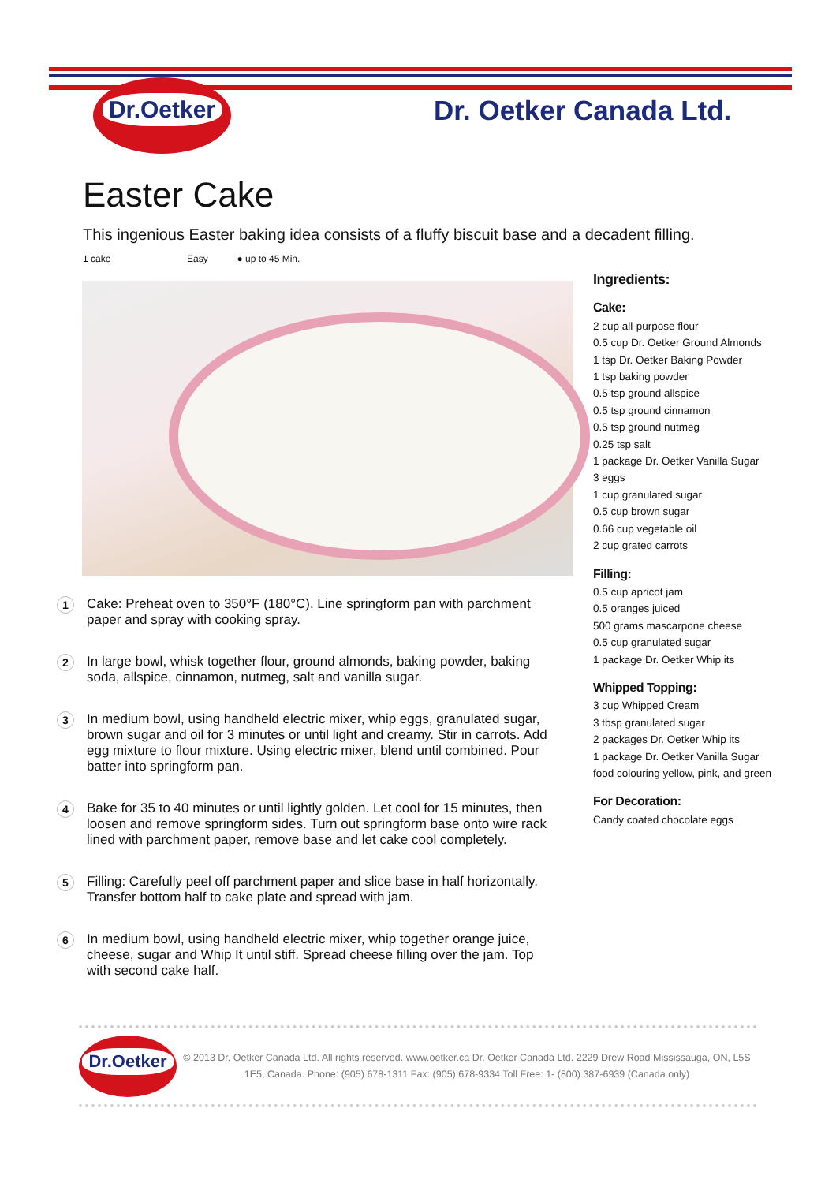Dr.Oetker
Dr. Oetker Canada Ltd.
Easter Cake
This ingenious Easter baking idea consists of a fluffy biscuit base and a decadent filling.
1 cake Easy ● up to 45 Min.
1
Cake: Preheat oven to 350°F (180°C). Line springform pan with parchment paper and spray with cooking spray.
2
In large bowl, whisk together flour, ground almonds, baking powder, baking soda, allspice, cinnamon, nutmeg, salt and vanilla sugar.
3
In medium bowl, using handheld electric mixer, whip eggs, granulated sugar, brown sugar and oil for 3 minutes or until light and creamy. Stir in carrots. Add egg mixture to flour mixture. Using electric mixer, blend until combined. Pour batter into springform pan.
4
Bake for 35 to 40 minutes or until lightly golden. Let cool for 15 minutes, then loosen and remove springform sides. Turn out springform base onto wire rack lined with parchment paper, remove base and let cake cool completely.
5
Filling: Carefully peel off parchment paper and slice base in half horizontally. Transfer bottom half to cake plate and spread with jam.
6
In medium bowl, using handheld electric mixer, whip together orange juice, cheese, sugar and Whip It until stiff. Spread cheese filling over the jam. Top with second cake half.
Ingredients:
Cake:
2 cup all-purpose flour
0.5 cup Dr. Oetker Ground Almonds
1 tsp Dr. Oetker Baking Powder
1 tsp baking powder
0.5 tsp ground allspice
0.5 tsp ground cinnamon
0.5 tsp ground nutmeg
0.25 tsp salt
1 package Dr. Oetker Vanilla Sugar
3 eggs
1 cup granulated sugar
0.5 cup brown sugar
0.66 cup vegetable oil
2 cup grated carrots
Filling:
0.5 cup apricot jam
0.5 oranges juiced
500 grams mascarpone cheese
0.5 cup granulated sugar
1 package Dr. Oetker Whip its
Whipped Topping:
3 cup Whipped Cream
3 tbsp granulated sugar
2 packages Dr. Oetker Whip its
1 package Dr. Oetker Vanilla Sugar
food colouring yellow, pink, and green
For Decoration:
Candy coated chocolate eggs
Dr.Oetker
© 2013 Dr. Oetker Canada Ltd. All rights reserved. www.oetker.ca Dr. Oetker Canada Ltd. 2229 Drew Road Mississauga, ON, L5S 1E5, Canada. Phone: (905) 678-1311 Fax: (905) 678-9334 Toll Free: 1- (800) 387-6939 (Canada only)